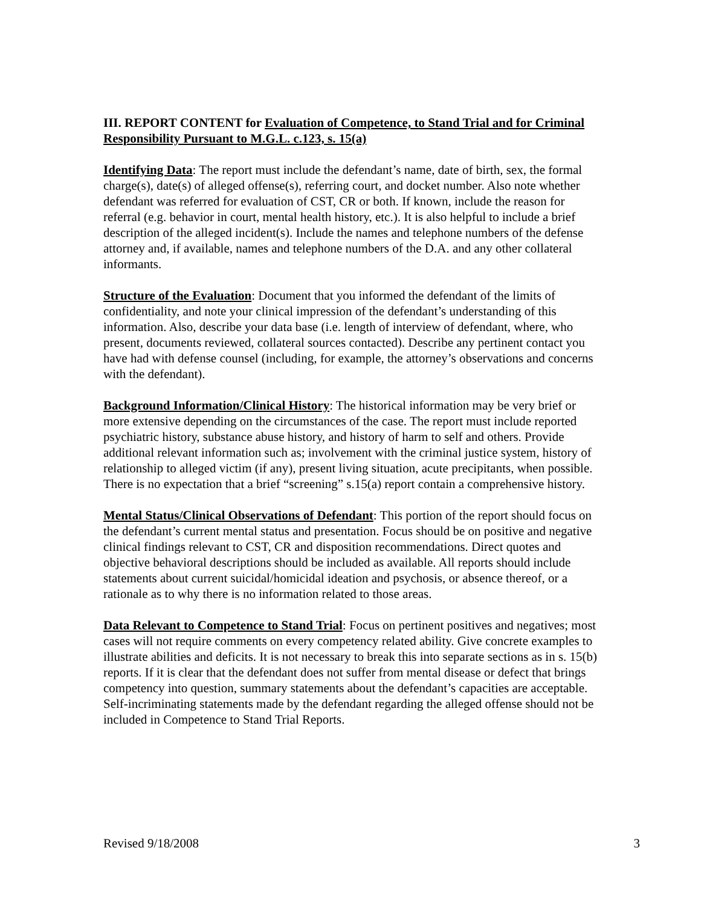III. REPORT CONTENT for Evaluation of Competence, to Stand Trial and for Criminal Responsibility Pursuant to M.G.L. c.123, s. 15(a)
Identifying Data: The report must include the defendant’s name, date of birth, sex, the formal charge(s), date(s) of alleged offense(s), referring court, and docket number. Also note whether defendant was referred for evaluation of CST, CR or both. If known, include the reason for referral (e.g. behavior in court, mental health history, etc.). It is also helpful to include a brief description of the alleged incident(s). Include the names and telephone numbers of the defense attorney and, if available, names and telephone numbers of the D.A. and any other collateral informants.
Structure of the Evaluation: Document that you informed the defendant of the limits of confidentiality, and note your clinical impression of the defendant’s understanding of this information. Also, describe your data base (i.e. length of interview of defendant, where, who present, documents reviewed, collateral sources contacted). Describe any pertinent contact you have had with defense counsel (including, for example, the attorney’s observations and concerns with the defendant).
Background Information/Clinical History: The historical information may be very brief or more extensive depending on the circumstances of the case. The report must include reported psychiatric history, substance abuse history, and history of harm to self and others. Provide additional relevant information such as; involvement with the criminal justice system, history of relationship to alleged victim (if any), present living situation, acute precipitants, when possible. There is no expectation that a brief “screening” s.15(a) report contain a comprehensive history.
Mental Status/Clinical Observations of Defendant: This portion of the report should focus on the defendant’s current mental status and presentation. Focus should be on positive and negative clinical findings relevant to CST, CR and disposition recommendations. Direct quotes and objective behavioral descriptions should be included as available. All reports should include statements about current suicidal/homicidal ideation and psychosis, or absence thereof, or a rationale as to why there is no information related to those areas.
Data Relevant to Competence to Stand Trial: Focus on pertinent positives and negatives; most cases will not require comments on every competency related ability. Give concrete examples to illustrate abilities and deficits. It is not necessary to break this into separate sections as in s. 15(b) reports. If it is clear that the defendant does not suffer from mental disease or defect that brings competency into question, summary statements about the defendant’s capacities are acceptable. Self-incriminating statements made by the defendant regarding the alleged offense should not be included in Competence to Stand Trial Reports.
Revised 9/18/2008 3